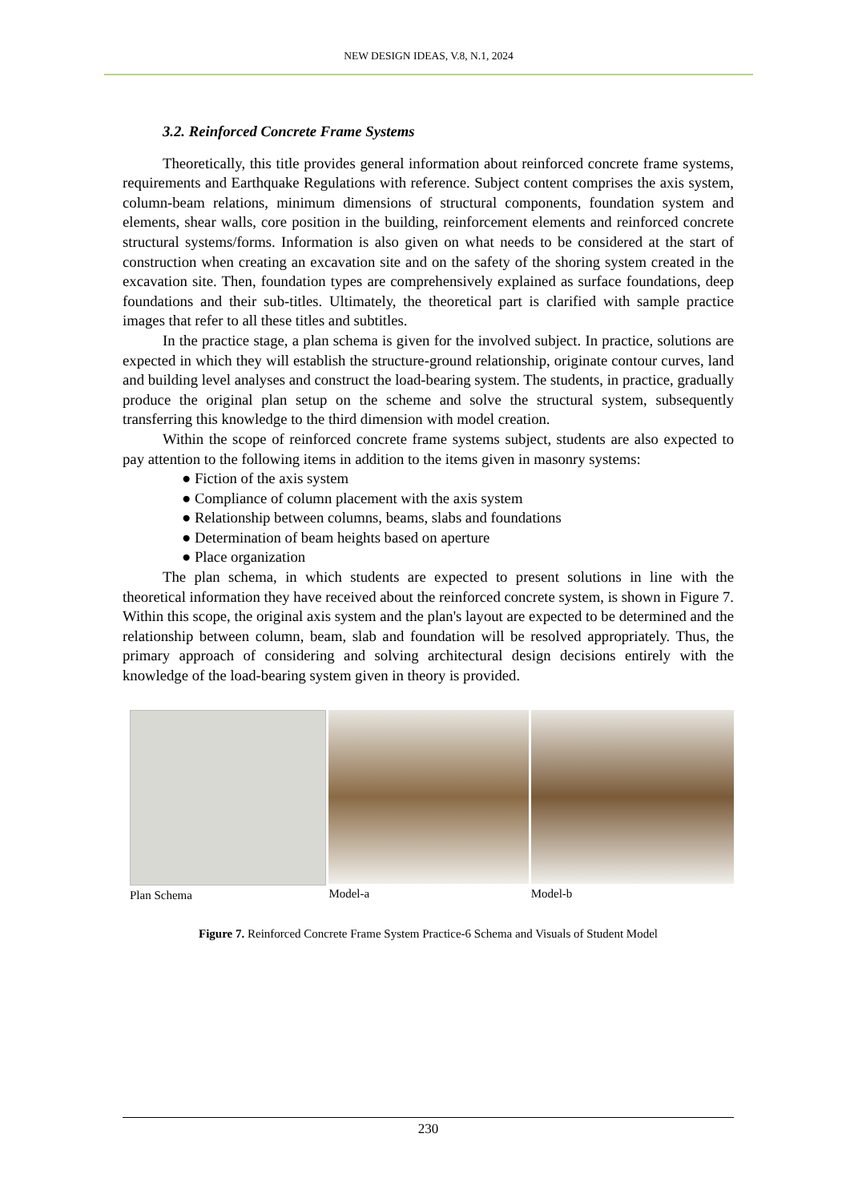NEW DESIGN IDEAS, V.8, N.1, 2024
3.2. Reinforced Concrete Frame Systems
Theoretically, this title provides general information about reinforced concrete frame systems, requirements and Earthquake Regulations with reference. Subject content comprises the axis system, column-beam relations, minimum dimensions of structural components, foundation system and elements, shear walls, core position in the building, reinforcement elements and reinforced concrete structural systems/forms. Information is also given on what needs to be considered at the start of construction when creating an excavation site and on the safety of the shoring system created in the excavation site. Then, foundation types are comprehensively explained as surface foundations, deep foundations and their sub-titles. Ultimately, the theoretical part is clarified with sample practice images that refer to all these titles and subtitles.
In the practice stage, a plan schema is given for the involved subject. In practice, solutions are expected in which they will establish the structure-ground relationship, originate contour curves, land and building level analyses and construct the load-bearing system. The students, in practice, gradually produce the original plan setup on the scheme and solve the structural system, subsequently transferring this knowledge to the third dimension with model creation.
Within the scope of reinforced concrete frame systems subject, students are also expected to pay attention to the following items in addition to the items given in masonry systems:
● Fiction of the axis system
● Compliance of column placement with the axis system
● Relationship between columns, beams, slabs and foundations
● Determination of beam heights based on aperture
● Place organization
The plan schema, in which students are expected to present solutions in line with the theoretical information they have received about the reinforced concrete system, is shown in Figure 7. Within this scope, the original axis system and the plan's layout are expected to be determined and the relationship between column, beam, slab and foundation will be resolved appropriately. Thus, the primary approach of considering and solving architectural design decisions entirely with the knowledge of the load-bearing system given in theory is provided.
Plan Schema Model-a Model-b
Figure 7. Reinforced Concrete Frame System Practice-6 Schema and Visuals of Student Model
230